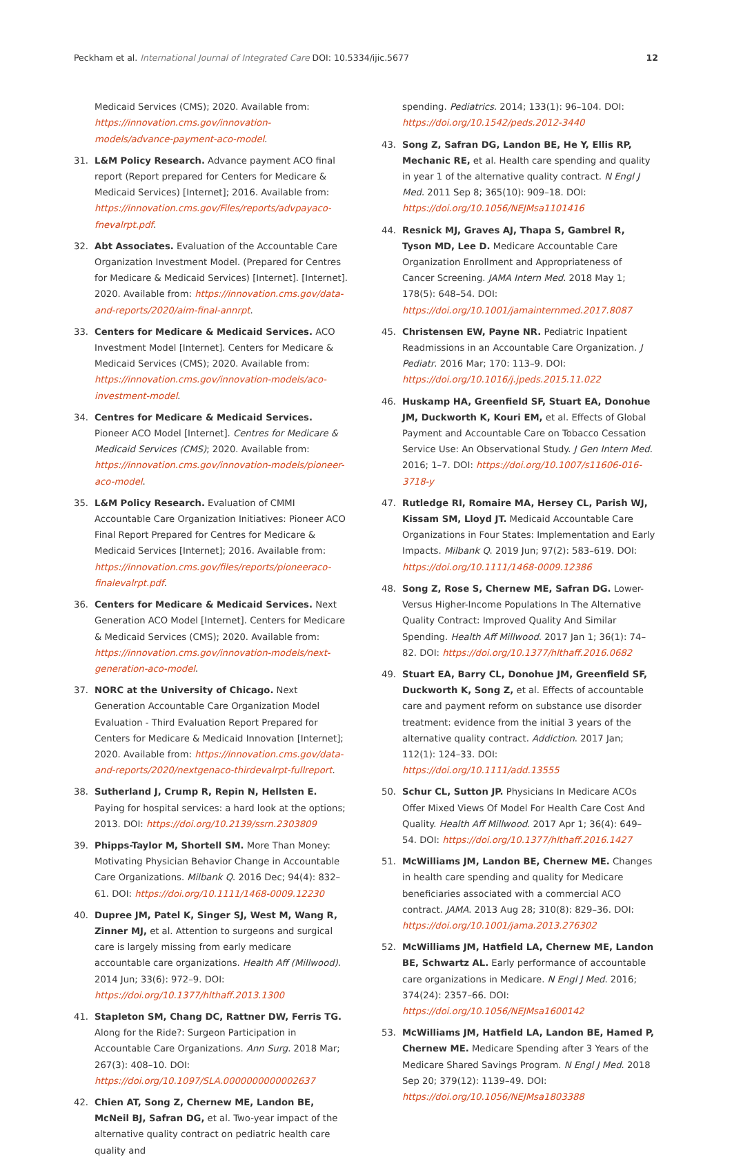Peckham et al. International Journal of Integrated Care DOI: 10.5334/ijic.5677 12
Medicaid Services (CMS); 2020. Available from: https://innovation.cms.gov/innovation-models/advance-payment-aco-model.
31. L&M Policy Research. Advance payment ACO final report (Report prepared for Centers for Medicare & Medicaid Services) [Internet]; 2016. Available from: https://innovation.cms.gov/Files/reports/advpayaco-fnevalrpt.pdf.
32. Abt Associates. Evaluation of the Accountable Care Organization Investment Model. (Prepared for Centres for Medicare & Medicaid Services) [Internet]. [Internet]. 2020. Available from: https://innovation.cms.gov/data-and-reports/2020/aim-final-annrpt.
33. Centers for Medicare & Medicaid Services. ACO Investment Model [Internet]. Centers for Medicare & Medicaid Services (CMS); 2020. Available from: https://innovation.cms.gov/innovation-models/aco-investment-model.
34. Centres for Medicare & Medicaid Services. Pioneer ACO Model [Internet]. Centres for Medicare & Medicaid Services (CMS); 2020. Available from: https://innovation.cms.gov/innovation-models/pioneer-aco-model.
35. L&M Policy Research. Evaluation of CMMI Accountable Care Organization Initiatives: Pioneer ACO Final Report Prepared for Centres for Medicare & Medicaid Services [Internet]; 2016. Available from: https://innovation.cms.gov/files/reports/pioneeraco-finalevalrpt.pdf.
36. Centers for Medicare & Medicaid Services. Next Generation ACO Model [Internet]. Centers for Medicare & Medicaid Services (CMS); 2020. Available from: https://innovation.cms.gov/innovation-models/next-generation-aco-model.
37. NORC at the University of Chicago. Next Generation Accountable Care Organization Model Evaluation - Third Evaluation Report Prepared for Centers for Medicare & Medicaid Innovation [Internet]; 2020. Available from: https://innovation.cms.gov/data-and-reports/2020/nextgenaco-thirdevalrpt-fullreport.
38. Sutherland J, Crump R, Repin N, Hellsten E. Paying for hospital services: a hard look at the options; 2013. DOI: https://doi.org/10.2139/ssrn.2303809
39. Phipps-Taylor M, Shortell SM. More Than Money: Motivating Physician Behavior Change in Accountable Care Organizations. Milbank Q. 2016 Dec; 94(4): 832–61. DOI: https://doi.org/10.1111/1468-0009.12230
40. Dupree JM, Patel K, Singer SJ, West M, Wang R, Zinner MJ, et al. Attention to surgeons and surgical care is largely missing from early medicare accountable care organizations. Health Aff (Millwood). 2014 Jun; 33(6): 972–9. DOI: https://doi.org/10.1377/hlthaff.2013.1300
41. Stapleton SM, Chang DC, Rattner DW, Ferris TG. Along for the Ride?: Surgeon Participation in Accountable Care Organizations. Ann Surg. 2018 Mar; 267(3): 408–10. DOI: https://doi.org/10.1097/SLA.0000000000002637
42. Chien AT, Song Z, Chernew ME, Landon BE, McNeil BJ, Safran DG, et al. Two-year impact of the alternative quality contract on pediatric health care quality and
spending. Pediatrics. 2014; 133(1): 96–104. DOI: https://doi.org/10.1542/peds.2012-3440
43. Song Z, Safran DG, Landon BE, He Y, Ellis RP, Mechanic RE, et al. Health care spending and quality in year 1 of the alternative quality contract. N Engl J Med. 2011 Sep 8; 365(10): 909–18. DOI: https://doi.org/10.1056/NEJMsa1101416
44. Resnick MJ, Graves AJ, Thapa S, Gambrel R, Tyson MD, Lee D. Medicare Accountable Care Organization Enrollment and Appropriateness of Cancer Screening. JAMA Intern Med. 2018 May 1; 178(5): 648–54. DOI: https://doi.org/10.1001/jamainternmed.2017.8087
45. Christensen EW, Payne NR. Pediatric Inpatient Readmissions in an Accountable Care Organization. J Pediatr. 2016 Mar; 170: 113–9. DOI: https://doi.org/10.1016/j.jpeds.2015.11.022
46. Huskamp HA, Greenfield SF, Stuart EA, Donohue JM, Duckworth K, Kouri EM, et al. Effects of Global Payment and Accountable Care on Tobacco Cessation Service Use: An Observational Study. J Gen Intern Med. 2016; 1–7. DOI: https://doi.org/10.1007/s11606-016-3718-y
47. Rutledge RI, Romaire MA, Hersey CL, Parish WJ, Kissam SM, Lloyd JT. Medicaid Accountable Care Organizations in Four States: Implementation and Early Impacts. Milbank Q. 2019 Jun; 97(2): 583–619. DOI: https://doi.org/10.1111/1468-0009.12386
48. Song Z, Rose S, Chernew ME, Safran DG. Lower- Versus Higher-Income Populations In The Alternative Quality Contract: Improved Quality And Similar Spending. Health Aff Millwood. 2017 Jan 1; 36(1): 74–82. DOI: https://doi.org/10.1377/hlthaff.2016.0682
49. Stuart EA, Barry CL, Donohue JM, Greenfield SF, Duckworth K, Song Z, et al. Effects of accountable care and payment reform on substance use disorder treatment: evidence from the initial 3 years of the alternative quality contract. Addiction. 2017 Jan; 112(1): 124–33. DOI: https://doi.org/10.1111/add.13555
50. Schur CL, Sutton JP. Physicians In Medicare ACOs Offer Mixed Views Of Model For Health Care Cost And Quality. Health Aff Millwood. 2017 Apr 1; 36(4): 649–54. DOI: https://doi.org/10.1377/hlthaff.2016.1427
51. McWilliams JM, Landon BE, Chernew ME. Changes in health care spending and quality for Medicare beneficiaries associated with a commercial ACO contract. JAMA. 2013 Aug 28; 310(8): 829–36. DOI: https://doi.org/10.1001/jama.2013.276302
52. McWilliams JM, Hatfield LA, Chernew ME, Landon BE, Schwartz AL. Early performance of accountable care organizations in Medicare. N Engl J Med. 2016; 374(24): 2357–66. DOI: https://doi.org/10.1056/NEJMsa1600142
53. McWilliams JM, Hatfield LA, Landon BE, Hamed P, Chernew ME. Medicare Spending after 3 Years of the Medicare Shared Savings Program. N Engl J Med. 2018 Sep 20; 379(12): 1139–49. DOI: https://doi.org/10.1056/NEJMsa1803388